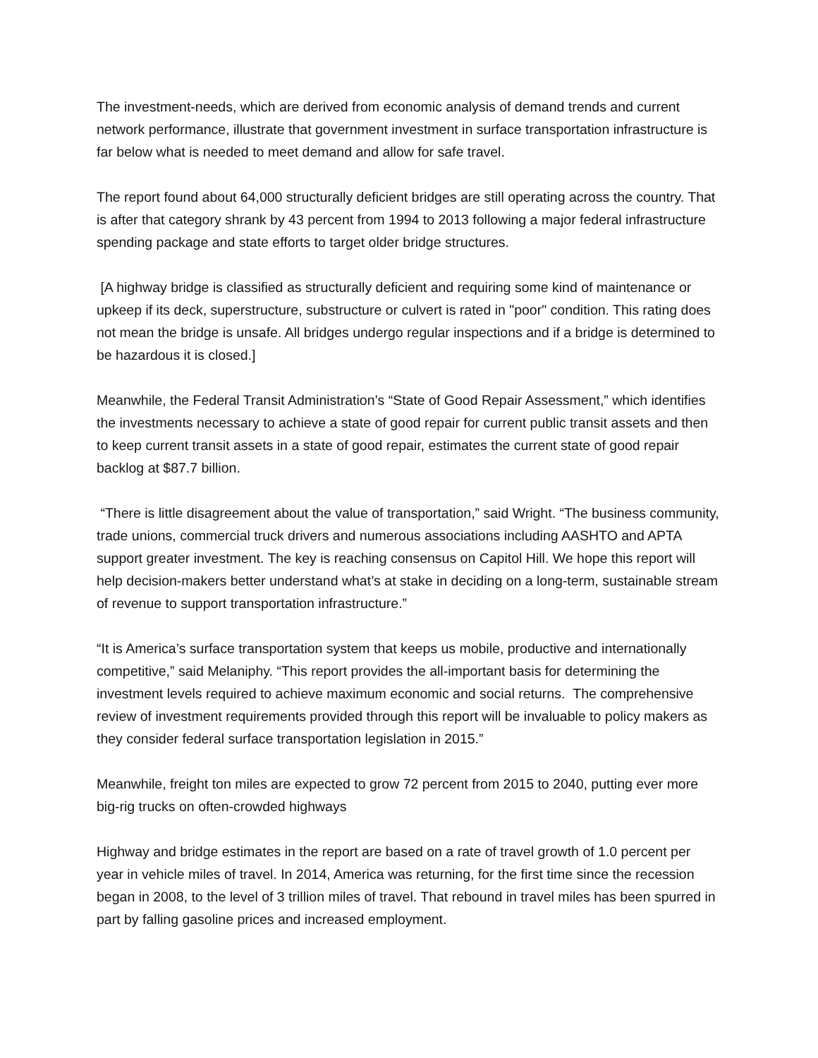The investment-needs, which are derived from economic analysis of demand trends and current network performance, illustrate that government investment in surface transportation infrastructure is far below what is needed to meet demand and allow for safe travel.
The report found about 64,000 structurally deficient bridges are still operating across the country. That is after that category shrank by 43 percent from 1994 to 2013 following a major federal infrastructure spending package and state efforts to target older bridge structures.
[A highway bridge is classified as structurally deficient and requiring some kind of maintenance or upkeep if its deck, superstructure, substructure or culvert is rated in "poor" condition. This rating does not mean the bridge is unsafe. All bridges undergo regular inspections and if a bridge is determined to be hazardous it is closed.]
Meanwhile, the Federal Transit Administration’s “State of Good Repair Assessment,” which identifies the investments necessary to achieve a state of good repair for current public transit assets and then to keep current transit assets in a state of good repair, estimates the current state of good repair backlog at $87.7 billion.
“There is little disagreement about the value of transportation,” said Wright. “The business community, trade unions, commercial truck drivers and numerous associations including AASHTO and APTA support greater investment. The key is reaching consensus on Capitol Hill. We hope this report will help decision-makers better understand what’s at stake in deciding on a long-term, sustainable stream of revenue to support transportation infrastructure.”
“It is America’s surface transportation system that keeps us mobile, productive and internationally competitive,” said Melaniphy. “This report provides the all-important basis for determining the investment levels required to achieve maximum economic and social returns. The comprehensive review of investment requirements provided through this report will be invaluable to policy makers as they consider federal surface transportation legislation in 2015.”
Meanwhile, freight ton miles are expected to grow 72 percent from 2015 to 2040, putting ever more big-rig trucks on often-crowded highways
Highway and bridge estimates in the report are based on a rate of travel growth of 1.0 percent per year in vehicle miles of travel. In 2014, America was returning, for the first time since the recession began in 2008, to the level of 3 trillion miles of travel. That rebound in travel miles has been spurred in part by falling gasoline prices and increased employment.